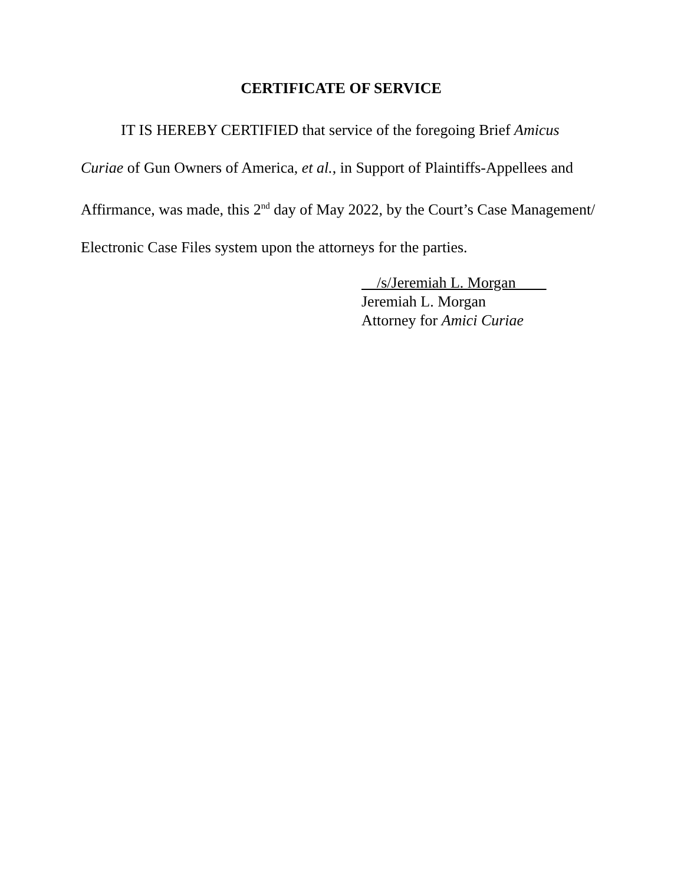CERTIFICATE OF SERVICE
IT IS HEREBY CERTIFIED that service of the foregoing Brief Amicus Curiae of Gun Owners of America, et al., in Support of Plaintiffs-Appellees and Affirmance, was made, this 2<sup>nd</sup> day of May 2022, by the Court’s Case Management/ Electronic Case Files system upon the attorneys for the parties.
/s/Jeremiah L. Morgan
Jeremiah L. Morgan
Attorney for Amici Curiae